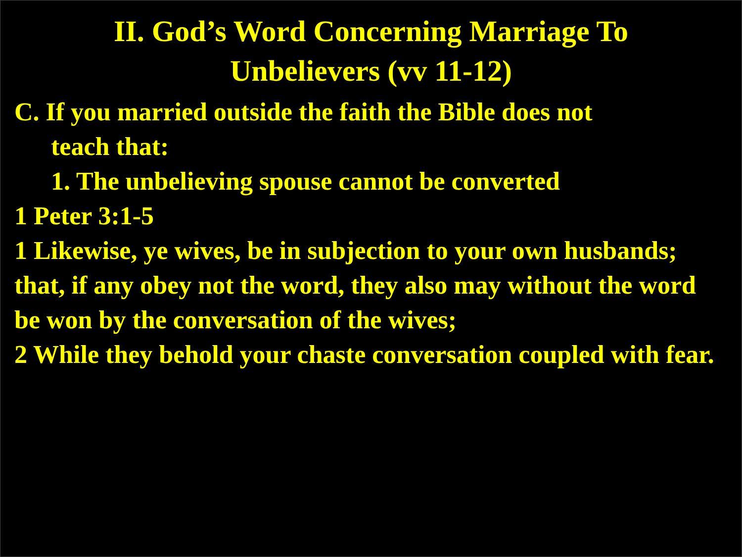II. God’s Word Concerning Marriage To
Unbelievers (vv 11-12)
C. If you married outside the faith the Bible does not
teach that:
1. The unbelieving spouse cannot be converted
1 Peter 3:1-5
1 Likewise, ye wives, be in subjection to your own husbands; that, if any obey not the word, they also may without the word be won by the conversation of the wives;
2 While they behold your chaste conversation coupled with fear.